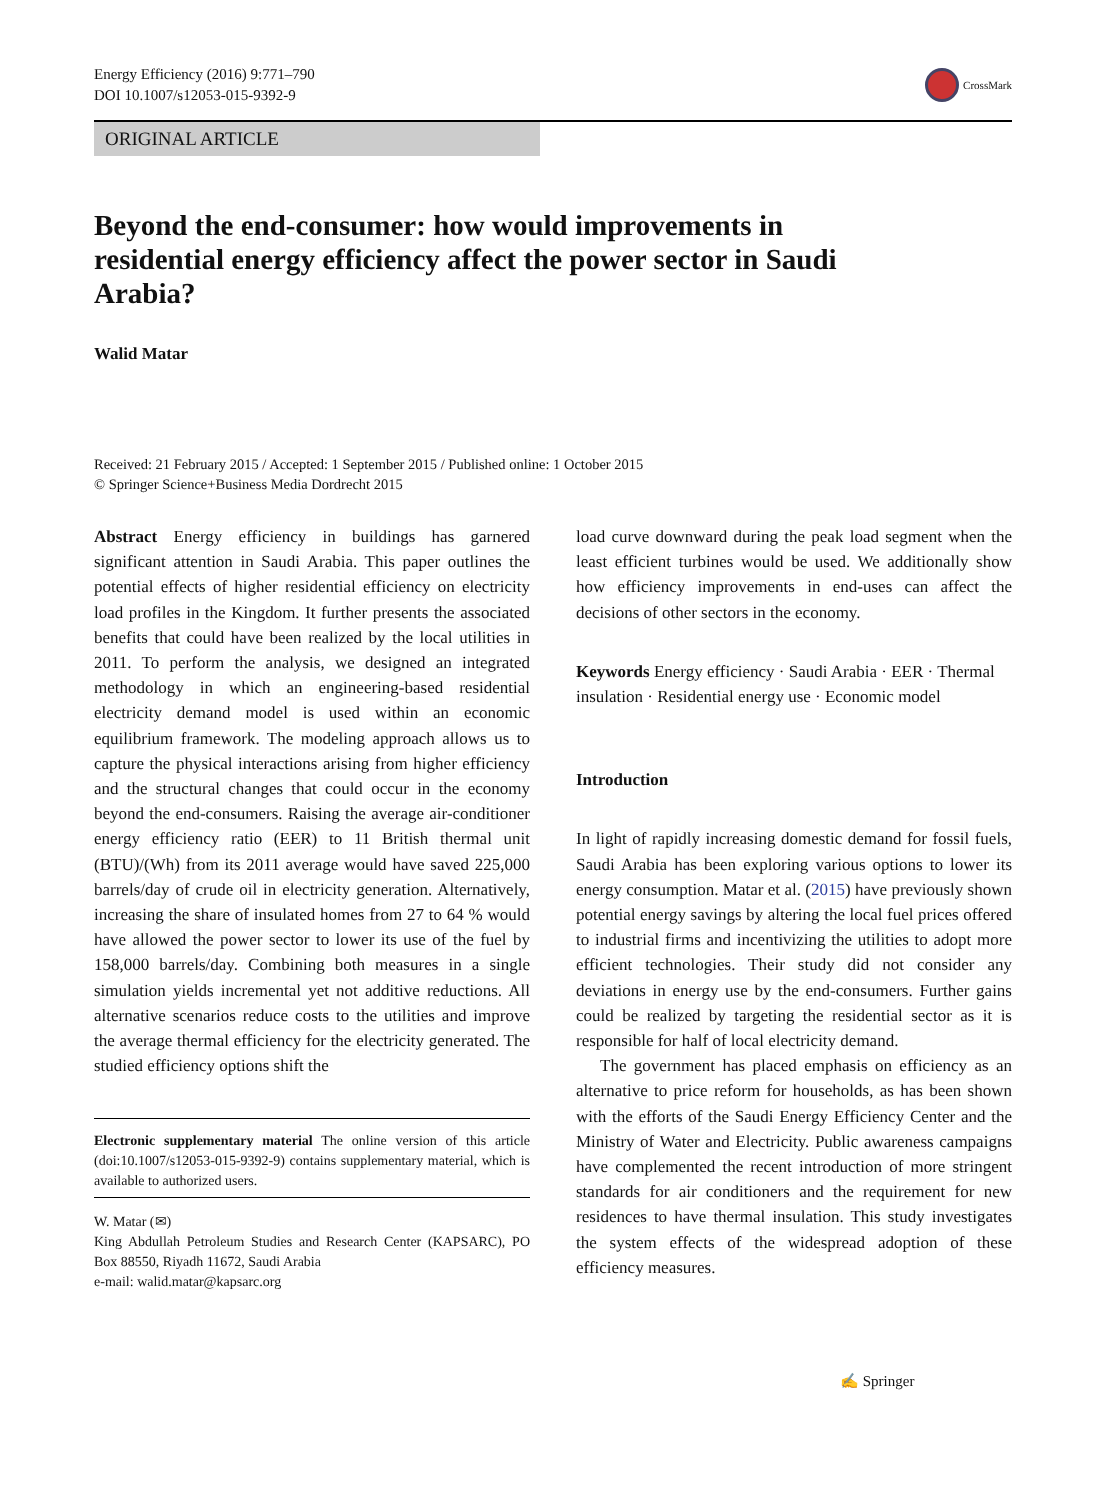Energy Efficiency (2016) 9:771–790
DOI 10.1007/s12053-015-9392-9
CrossMark
ORIGINAL ARTICLE
Beyond the end-consumer: how would improvements in residential energy efficiency affect the power sector in Saudi Arabia?
Walid Matar
Received: 21 February 2015 / Accepted: 1 September 2015 / Published online: 1 October 2015
© Springer Science+Business Media Dordrecht 2015
Abstract Energy efficiency in buildings has garnered significant attention in Saudi Arabia. This paper outlines the potential effects of higher residential efficiency on electricity load profiles in the Kingdom. It further presents the associated benefits that could have been realized by the local utilities in 2011. To perform the analysis, we designed an integrated methodology in which an engineering-based residential electricity demand model is used within an economic equilibrium framework. The modeling approach allows us to capture the physical interactions arising from higher efficiency and the structural changes that could occur in the economy beyond the end-consumers. Raising the average air-conditioner energy efficiency ratio (EER) to 11 British thermal unit (BTU)/(Wh) from its 2011 average would have saved 225,000 barrels/day of crude oil in electricity generation. Alternatively, increasing the share of insulated homes from 27 to 64 % would have allowed the power sector to lower its use of the fuel by 158,000 barrels/day. Combining both measures in a single simulation yields incremental yet not additive reductions. All alternative scenarios reduce costs to the utilities and improve the average thermal efficiency for the electricity generated. The studied efficiency options shift the
Electronic supplementary material The online version of this article (doi:10.1007/s12053-015-9392-9) contains supplementary material, which is available to authorized users.
W. Matar (✉)
King Abdullah Petroleum Studies and Research Center (KAPSARC), PO Box 88550, Riyadh 11672, Saudi Arabia
e-mail: walid.matar@kapsarc.org
load curve downward during the peak load segment when the least efficient turbines would be used. We additionally show how efficiency improvements in end-uses can affect the decisions of other sectors in the economy.
Keywords Energy efficiency · Saudi Arabia · EER · Thermal insulation · Residential energy use · Economic model
Introduction
In light of rapidly increasing domestic demand for fossil fuels, Saudi Arabia has been exploring various options to lower its energy consumption. Matar et al. (2015) have previously shown potential energy savings by altering the local fuel prices offered to industrial firms and incentivizing the utilities to adopt more efficient technologies. Their study did not consider any deviations in energy use by the end-consumers. Further gains could be realized by targeting the residential sector as it is responsible for half of local electricity demand.
The government has placed emphasis on efficiency as an alternative to price reform for households, as has been shown with the efforts of the Saudi Energy Efficiency Center and the Ministry of Water and Electricity. Public awareness campaigns have complemented the recent introduction of more stringent standards for air conditioners and the requirement for new residences to have thermal insulation. This study investigates the system effects of the widespread adoption of these efficiency measures.
✍ Springer